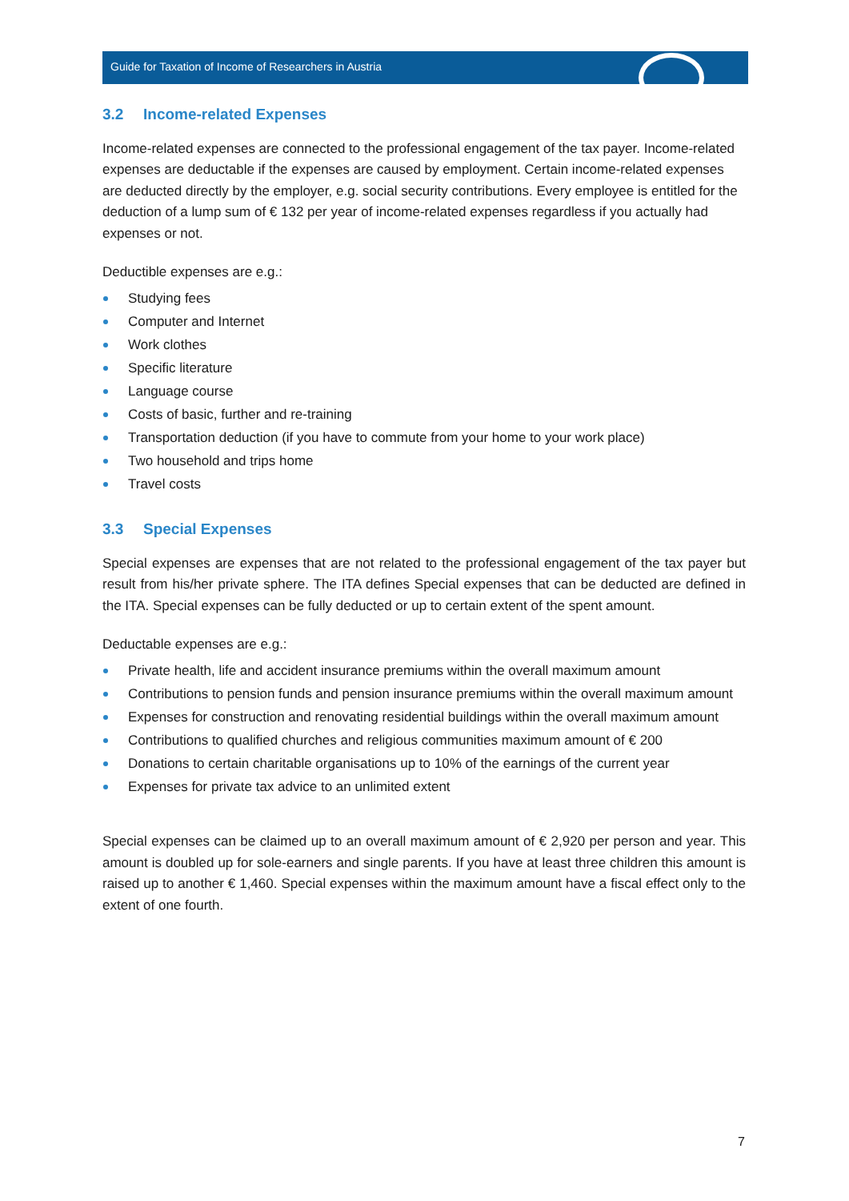Guide for Taxation of Income of Researchers in Austria
3.2 Income-related Expenses
Income-related expenses are connected to the professional engagement of the tax payer. Income-related expenses are deductable if the expenses are caused by employment. Certain income-related expenses are deducted directly by the employer, e.g. social security contributions. Every employee is entitled for the deduction of a lump sum of € 132 per year of income-related expenses regardless if you actually had expenses or not.
Deductible expenses are e.g.:
Studying fees
Computer and Internet
Work clothes
Specific literature
Language course
Costs of basic, further and re-training
Transportation deduction (if you have to commute from your home to your work place)
Two household and trips home
Travel costs
3.3 Special Expenses
Special expenses are expenses that are not related to the professional engagement of the tax payer but result from his/her private sphere. The ITA defines Special expenses that can be deducted are defined in the ITA. Special expenses can be fully deducted or up to certain extent of the spent amount.
Deductable expenses are e.g.:
Private health, life and accident insurance premiums within the overall maximum amount
Contributions to pension funds and pension insurance premiums within the overall maximum amount
Expenses for construction and renovating residential buildings within the overall maximum amount
Contributions to qualified churches and religious communities maximum amount of € 200
Donations to certain charitable organisations up to 10% of the earnings of the current year
Expenses for private tax advice to an unlimited extent
Special expenses can be claimed up to an overall maximum amount of € 2,920 per person and year. This amount is doubled up for sole-earners and single parents. If you have at least three children this amount is raised up to another € 1,460. Special expenses within the maximum amount have a fiscal effect only to the extent of one fourth.
7